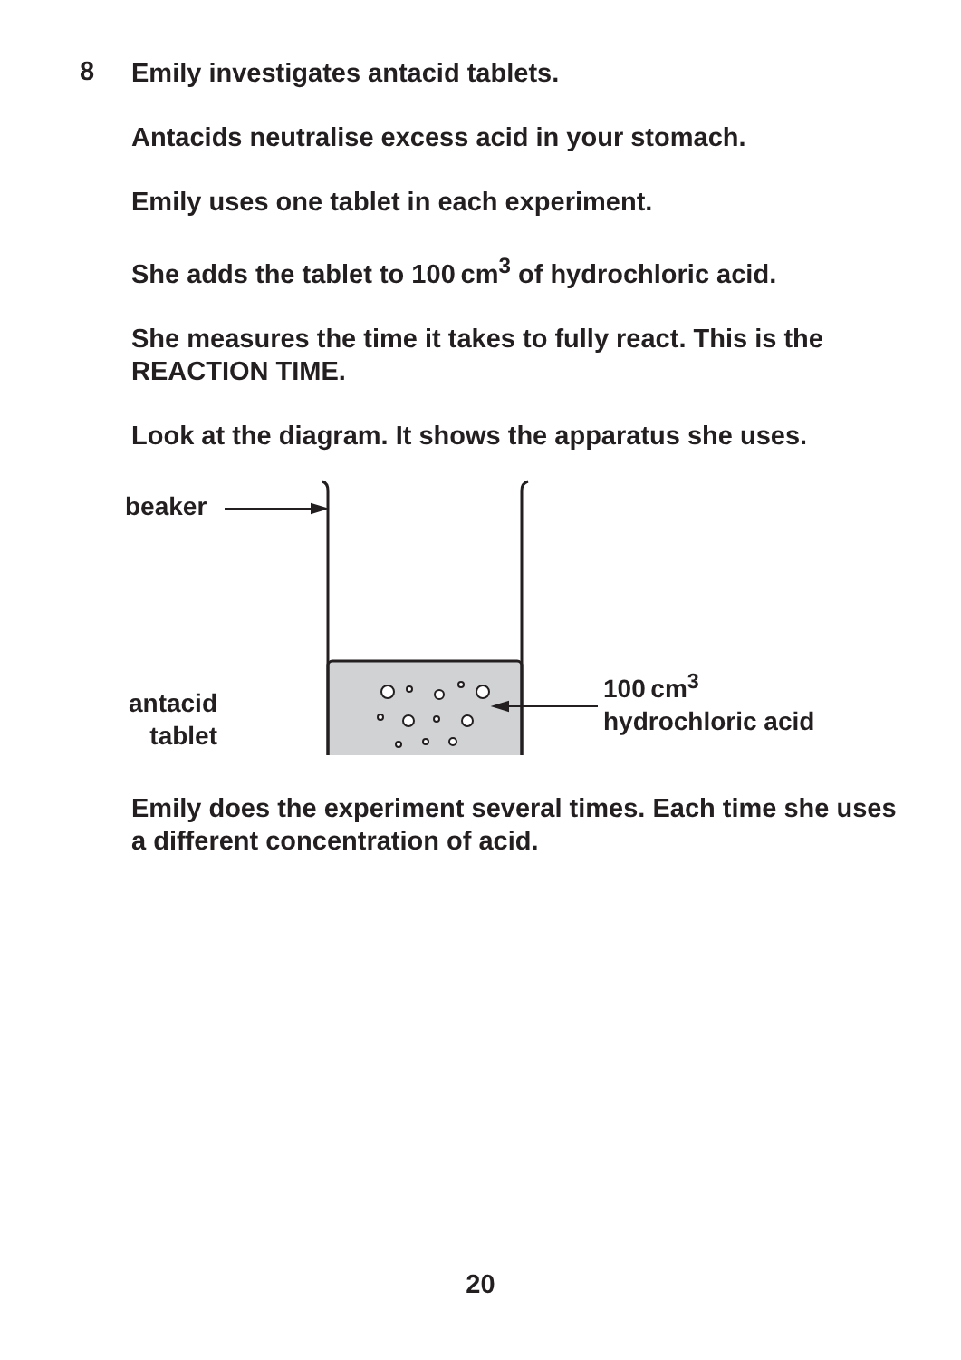8
Emily investigates antacid tablets.
Antacids neutralise excess acid in your stomach.
Emily uses one tablet in each experiment.
She adds the tablet to 100 cm<sup>3</sup> of hydrochloric acid.
She measures the time it takes to fully react. This is the REACTION TIME.
Look at the diagram. It shows the apparatus she uses.
beaker
100 cm<sup>3</sup>
hydrochloric acid
antacid
tablet
Emily does the experiment several times. Each time she uses a different concentration of acid.
20